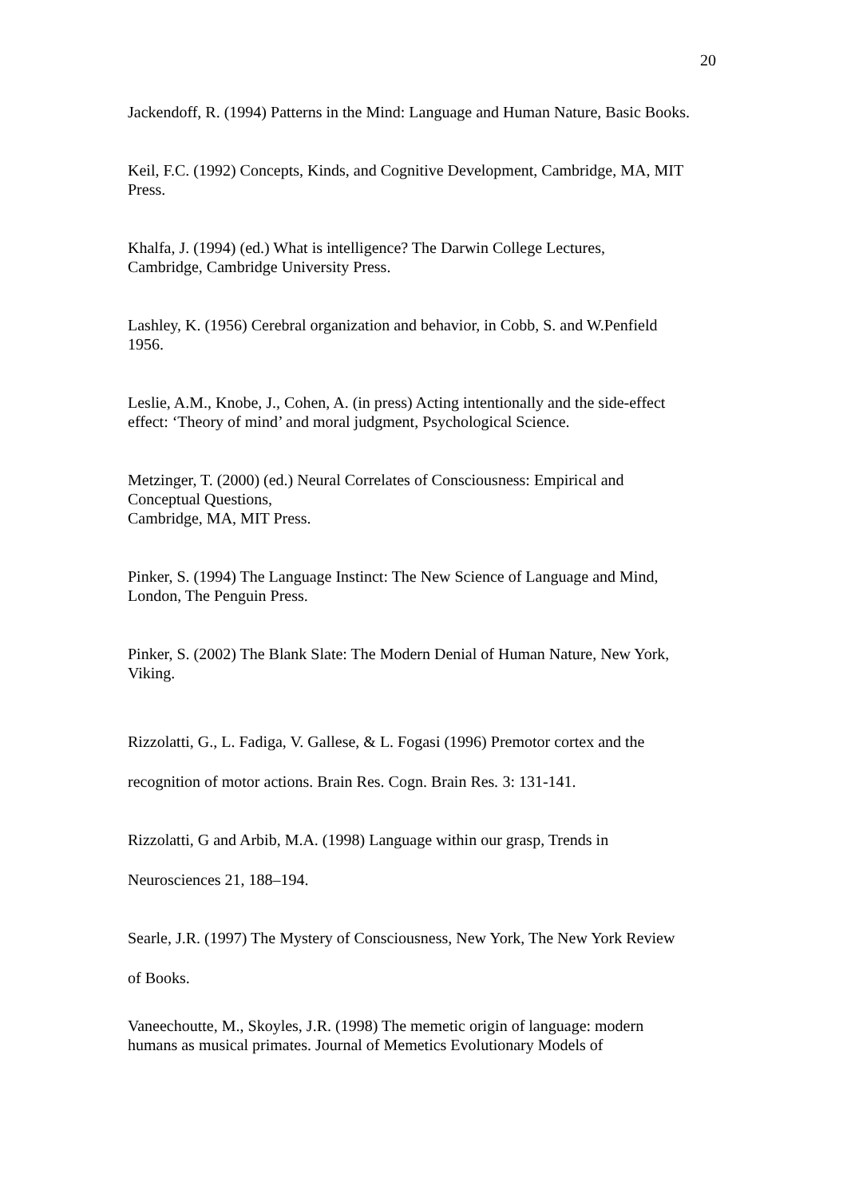20
Jackendoff, R. (1994) Patterns in the Mind: Language and Human Nature, Basic Books.
Keil, F.C. (1992) Concepts, Kinds, and Cognitive Development, Cambridge, MA, MIT Press.
Khalfa, J. (1994) (ed.) What is intelligence? The Darwin College Lectures,
Cambridge, Cambridge University Press.
Lashley, K. (1956) Cerebral organization and behavior, in Cobb, S. and W.Penfield
1956.
Leslie, A.M., Knobe, J., Cohen, A. (in press) Acting intentionally and the side-effect
effect: ‘Theory of mind’ and moral judgment, Psychological Science.
Metzinger, T. (2000) (ed.) Neural Correlates of Consciousness: Empirical and
Conceptual Questions,
Cambridge, MA, MIT Press.
Pinker, S. (1994) The Language Instinct: The New Science of Language and Mind,
London, The Penguin Press.
Pinker, S. (2002) The Blank Slate: The Modern Denial of Human Nature, New York,
Viking.
Rizzolatti, G., L. Fadiga, V. Gallese, & L. Fogasi (1996) Premotor cortex and the
recognition of motor actions. Brain Res. Cogn. Brain Res. 3: 131-141.
Rizzolatti, G and Arbib, M.A. (1998) Language within our grasp, Trends in
Neurosciences 21, 188–194.
Searle, J.R. (1997) The Mystery of Consciousness, New York, The New York Review
of Books.
Vaneechoutte, M., Skoyles, J.R. (1998) The memetic origin of language: modern
humans as musical primates. Journal of Memetics Evolutionary Models of